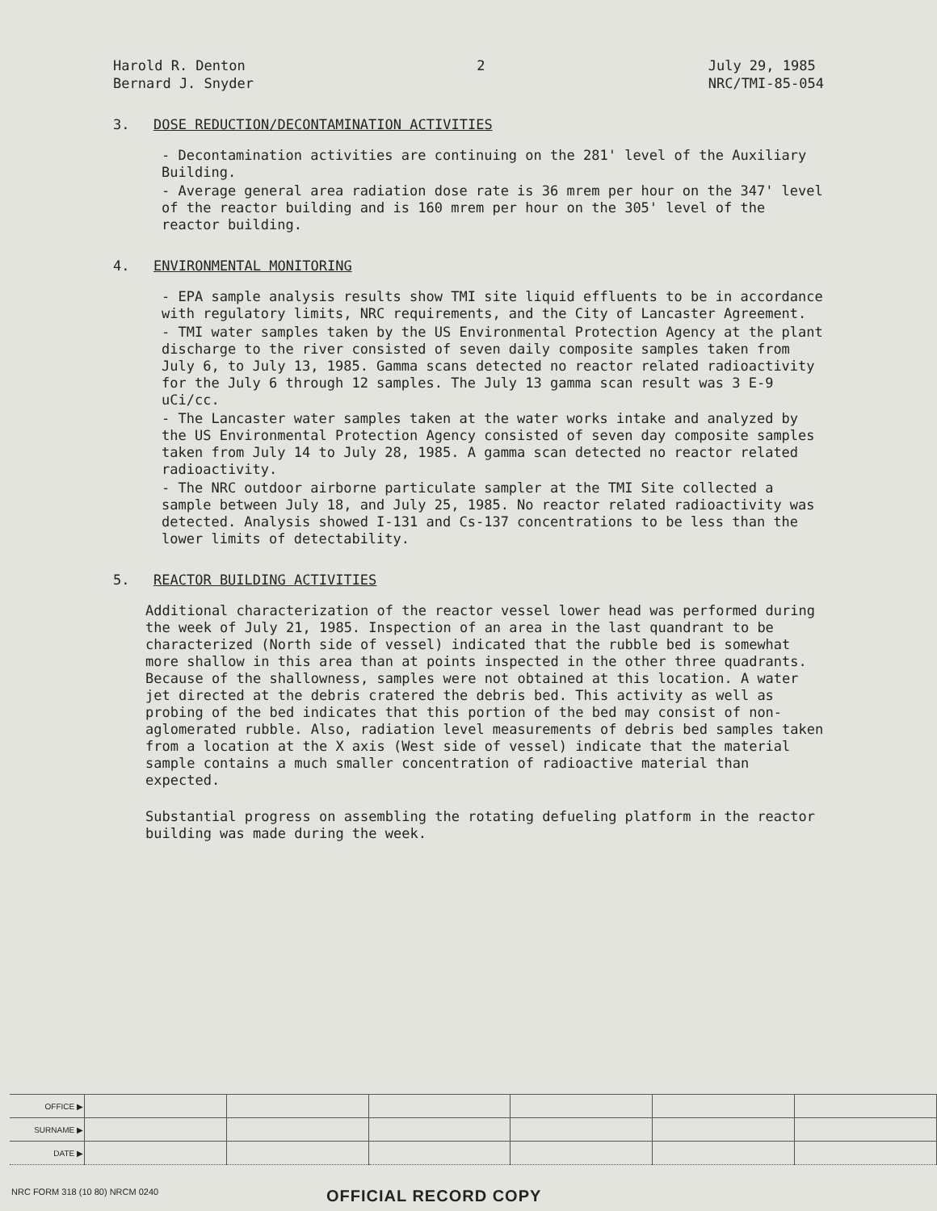Harold R. Denton
Bernard J. Snyder
2 July 29, 1985
NRC/TMI-85-054
3. DOSE REDUCTION/DECONTAMINATION ACTIVITIES
- Decontamination activities are continuing on the 281' level of the Auxiliary Building.
- Average general area radiation dose rate is 36 mrem per hour on the 347' level of the reactor building and is 160 mrem per hour on the 305' level of the reactor building.
4. ENVIRONMENTAL MONITORING
- EPA sample analysis results show TMI site liquid effluents to be in accordance with regulatory limits, NRC requirements, and the City of Lancaster Agreement.
- TMI water samples taken by the US Environmental Protection Agency at the plant discharge to the river consisted of seven daily composite samples taken from July 6, to July 13, 1985. Gamma scans detected no reactor related radioactivity for the July 6 through 12 samples. The July 13 gamma scan result was 3 E-9 uCi/cc.
- The Lancaster water samples taken at the water works intake and analyzed by the US Environmental Protection Agency consisted of seven day composite samples taken from July 14 to July 28, 1985. A gamma scan detected no reactor related radioactivity.
- The NRC outdoor airborne particulate sampler at the TMI Site collected a sample between July 18, and July 25, 1985. No reactor related radioactivity was detected. Analysis showed I-131 and Cs-137 concentrations to be less than the lower limits of detectability.
5. REACTOR BUILDING ACTIVITIES
Additional characterization of the reactor vessel lower head was performed during the week of July 21, 1985. Inspection of an area in the last quandrant to be characterized (North side of vessel) indicated that the rubble bed is somewhat more shallow in this area than at points inspected in the other three quadrants. Because of the shallowness, samples were not obtained at this location. A water jet directed at the debris cratered the debris bed. This activity as well as probing of the bed indicates that this portion of the bed may consist of non-aglomerated rubble. Also, radiation level measurements of debris bed samples taken from a location at the X axis (West side of vessel) indicate that the material sample contains a much smaller concentration of radioactive material than expected.
Substantial progress on assembling the rotating defueling platform in the reactor building was made during the week.
| OFFICE ▶ | | | | | | |
| SURNAME ▶ | | | | | | |
| DATE ▶ | | | | | | |
NRC FORM 318 (10 80) NRCM 0240
OFFICIAL RECORD COPY